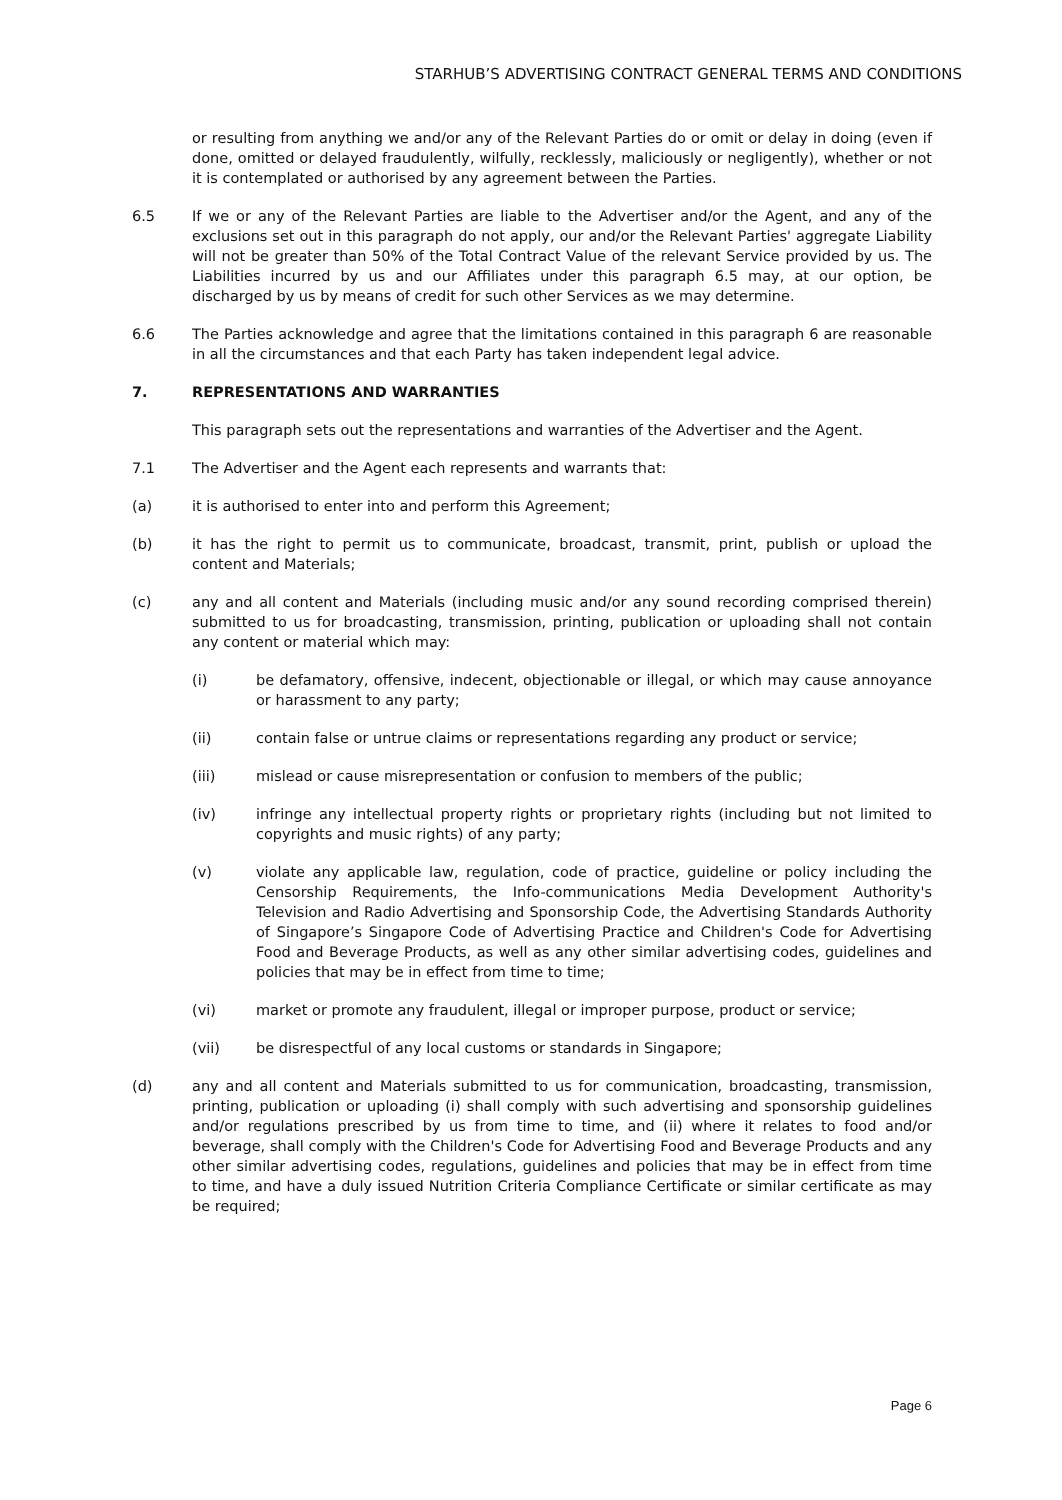STARHUB’S ADVERTISING CONTRACT GENERAL TERMS AND CONDITIONS
or resulting from anything we and/or any of the Relevant Parties do or omit or delay in doing (even if done, omitted or delayed fraudulently, wilfully, recklessly, maliciously or negligently), whether or not it is contemplated or authorised by any agreement between the Parties.
6.5 If we or any of the Relevant Parties are liable to the Advertiser and/or the Agent, and any of the exclusions set out in this paragraph do not apply, our and/or the Relevant Parties' aggregate Liability will not be greater than 50% of the Total Contract Value of the relevant Service provided by us. The Liabilities incurred by us and our Affiliates under this paragraph 6.5 may, at our option, be discharged by us by means of credit for such other Services as we may determine.
6.6 The Parties acknowledge and agree that the limitations contained in this paragraph 6 are reasonable in all the circumstances and that each Party has taken independent legal advice.
7. REPRESENTATIONS AND WARRANTIES
This paragraph sets out the representations and warranties of the Advertiser and the Agent.
7.1 The Advertiser and the Agent each represents and warrants that:
(a) it is authorised to enter into and perform this Agreement;
(b) it has the right to permit us to communicate, broadcast, transmit, print, publish or upload the content and Materials;
(c) any and all content and Materials (including music and/or any sound recording comprised therein) submitted to us for broadcasting, transmission, printing, publication or uploading shall not contain any content or material which may:
(i) be defamatory, offensive, indecent, objectionable or illegal, or which may cause annoyance or harassment to any party;
(ii) contain false or untrue claims or representations regarding any product or service;
(iii) mislead or cause misrepresentation or confusion to members of the public;
(iv) infringe any intellectual property rights or proprietary rights (including but not limited to copyrights and music rights) of any party;
(v) violate any applicable law, regulation, code of practice, guideline or policy including the Censorship Requirements, the Info-communications Media Development Authority's Television and Radio Advertising and Sponsorship Code, the Advertising Standards Authority of Singapore’s Singapore Code of Advertising Practice and Children's Code for Advertising Food and Beverage Products, as well as any other similar advertising codes, guidelines and policies that may be in effect from time to time;
(vi) market or promote any fraudulent, illegal or improper purpose, product or service;
(vii) be disrespectful of any local customs or standards in Singapore;
(d) any and all content and Materials submitted to us for communication, broadcasting, transmission, printing, publication or uploading (i) shall comply with such advertising and sponsorship guidelines and/or regulations prescribed by us from time to time, and (ii) where it relates to food and/or beverage, shall comply with the Children's Code for Advertising Food and Beverage Products and any other similar advertising codes, regulations, guidelines and policies that may be in effect from time to time, and have a duly issued Nutrition Criteria Compliance Certificate or similar certificate as may be required;
Page 6